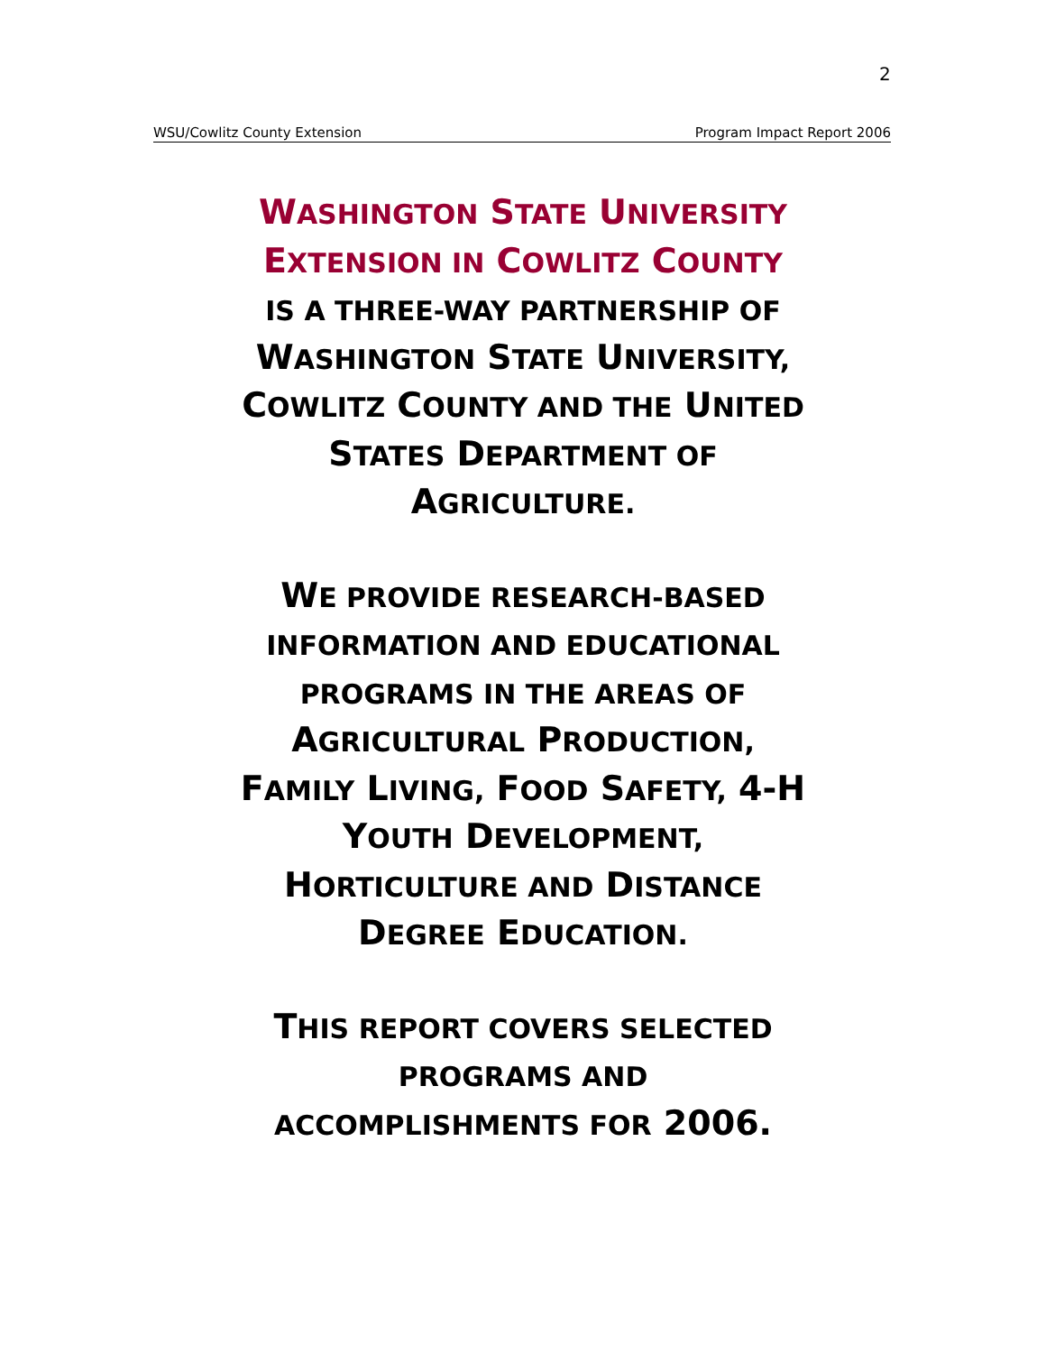2
WSU/Cowlitz County Extension Program Impact Report 2006
WASHINGTON STATE UNIVERSITY
EXTENSION IN COWLITZ COUNTY
IS A THREE-WAY PARTNERSHIP OF
WASHINGTON STATE UNIVERSITY,
COWLITZ COUNTY AND THE UNITED
STATES DEPARTMENT OF
AGRICULTURE.
WE PROVIDE RESEARCH-BASED
INFORMATION AND EDUCATIONAL
PROGRAMS IN THE AREAS OF
AGRICULTURAL PRODUCTION,
FAMILY LIVING, FOOD SAFETY, 4-H
YOUTH DEVELOPMENT,
HORTICULTURE AND DISTANCE
DEGREE EDUCATION.
THIS REPORT COVERS SELECTED
PROGRAMS AND
ACCOMPLISHMENTS FOR 2006.